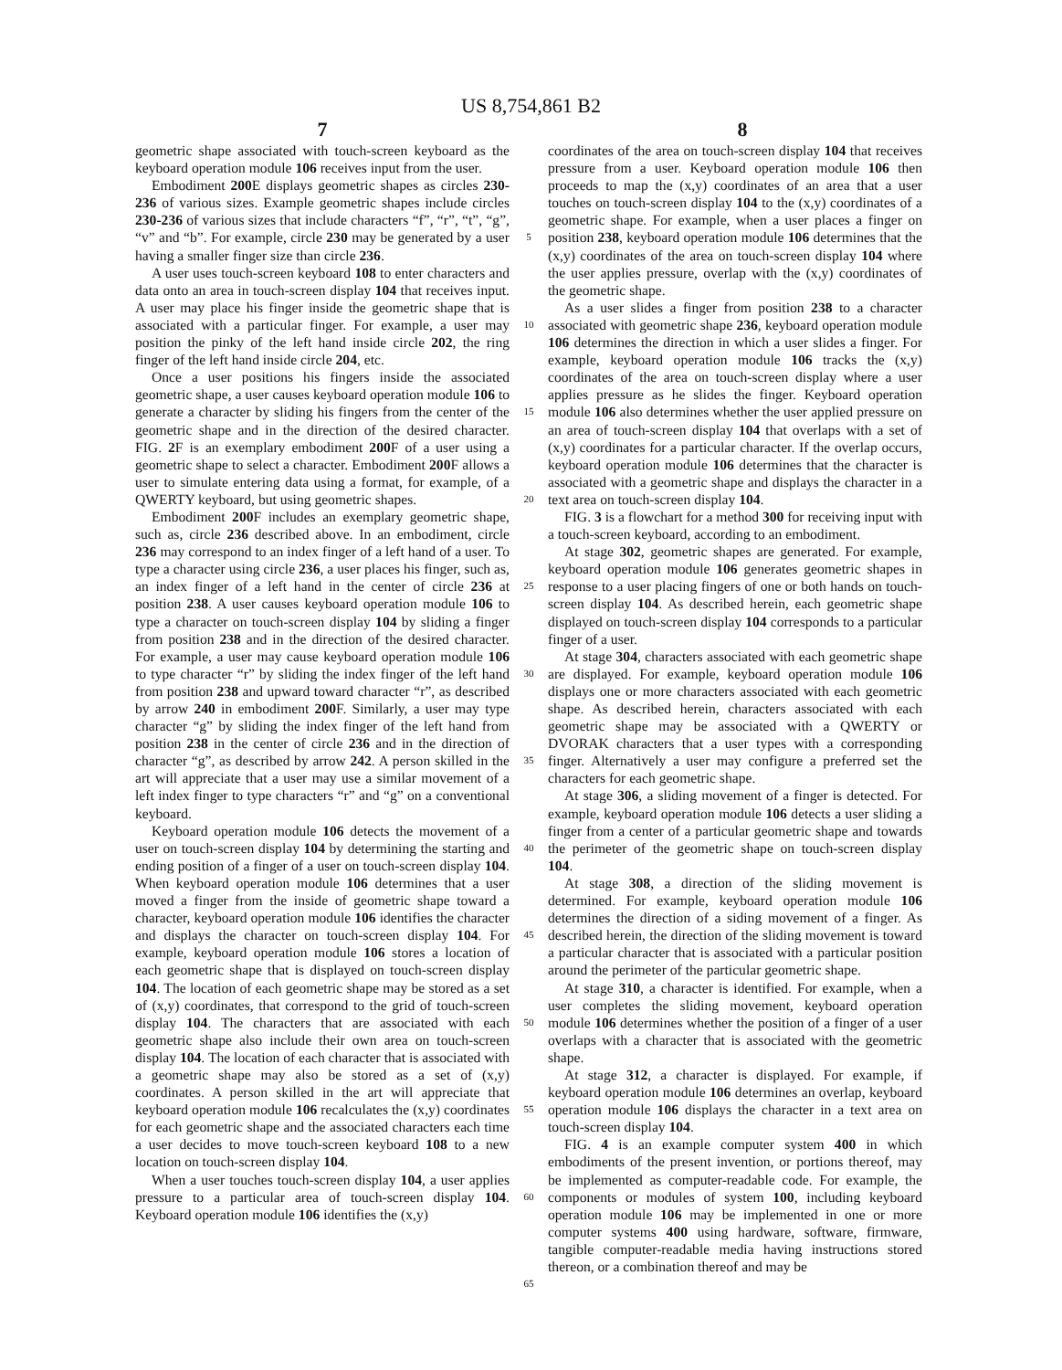US 8,754,861 B2
7 8
geometric shape associated with touch-screen keyboard as the keyboard operation module 106 receives input from the user.
Embodiment 200 E displays geometric shapes as circles 230-236 of various sizes. Example geometric shapes include circles 230-236 of various sizes that include characters “f”, “r”, “t”, “g”, “v” and “b”. For example, circle 230 may be generated by a user having a smaller finger size than circle 236.
A user uses touch-screen keyboard 108 to enter characters and data onto an area in touch-screen display 104 that receives input. A user may place his finger inside the geometric shape that is associated with a particular finger. For example, a user may position the pinky of the left hand inside circle 202, the ring finger of the left hand inside circle 204, etc.
Once a user positions his fingers inside the associated geometric shape, a user causes keyboard operation module 106 to generate a character by sliding his fingers from the center of the geometric shape and in the direction of the desired character. FIG. 2 F is an exemplary embodiment 200 F of a user using a geometric shape to select a character. Embodiment 200 F allows a user to simulate entering data using a format, for example, of a QWERTY keyboard, but using geometric shapes.
Embodiment 200 F includes an exemplary geometric shape, such as, circle 236 described above. In an embodiment, circle 236 may correspond to an index finger of a left hand of a user. To type a character using circle 236, a user places his finger, such as, an index finger of a left hand in the center of circle 236 at position 238. A user causes keyboard operation module 106 to type a character on touch-screen display 104 by sliding a finger from position 238 and in the direction of the desired character. For example, a user may cause keyboard operation module 106 to type character “r” by sliding the index finger of the left hand from position 238 and upward toward character “r”, as described by arrow 240 in embodiment 200 F. Similarly, a user may type character “g” by sliding the index finger of the left hand from position 238 in the center of circle 236 and in the direction of character “g”, as described by arrow 242. A person skilled in the art will appreciate that a user may use a similar movement of a left index finger to type characters “r” and “g” on a conventional keyboard.
Keyboard operation module 106 detects the movement of a user on touch-screen display 104 by determining the starting and ending position of a finger of a user on touch-screen display 104. When keyboard operation module 106 determines that a user moved a finger from the inside of geometric shape toward a character, keyboard operation module 106 identifies the character and displays the character on touch-screen display 104. For example, keyboard operation module 106 stores a location of each geometric shape that is displayed on touch-screen display 104. The location of each geometric shape may be stored as a set of (x,y) coordinates, that correspond to the grid of touch-screen display 104. The characters that are associated with each geometric shape also include their own area on touch-screen display 104. The location of each character that is associated with a geometric shape may also be stored as a set of (x,y) coordinates. A person skilled in the art will appreciate that keyboard operation module 106 recalculates the (x,y) coordinates for each geometric shape and the associated characters each time a user decides to move touch-screen keyboard 108 to a new location on touch-screen display 104.
When a user touches touch-screen display 104, a user applies pressure to a particular area of touch-screen display 104. Keyboard operation module 106 identifies the (x,y)
5
10
15
20
25
30
35
40
45
50
55
60
65
coordinates of the area on touch-screen display 104 that receives pressure from a user. Keyboard operation module 106 then proceeds to map the (x,y) coordinates of an area that a user touches on touch-screen display 104 to the (x,y) coordinates of a geometric shape. For example, when a user places a finger on position 238, keyboard operation module 106 determines that the (x,y) coordinates of the area on touch-screen display 104 where the user applies pressure, overlap with the (x,y) coordinates of the geometric shape.
As a user slides a finger from position 238 to a character associated with geometric shape 236, keyboard operation module 106 determines the direction in which a user slides a finger. For example, keyboard operation module 106 tracks the (x,y) coordinates of the area on touch-screen display where a user applies pressure as he slides the finger. Keyboard operation module 106 also determines whether the user applied pressure on an area of touch-screen display 104 that overlaps with a set of (x,y) coordinates for a particular character. If the overlap occurs, keyboard operation module 106 determines that the character is associated with a geometric shape and displays the character in a text area on touch-screen display 104.
FIG. 3 is a flowchart for a method 300 for receiving input with a touch-screen keyboard, according to an embodiment.
At stage 302, geometric shapes are generated. For example, keyboard operation module 106 generates geometric shapes in response to a user placing fingers of one or both hands on touch-screen display 104. As described herein, each geometric shape displayed on touch-screen display 104 corresponds to a particular finger of a user.
At stage 304, characters associated with each geometric shape are displayed. For example, keyboard operation module 106 displays one or more characters associated with each geometric shape. As described herein, characters associated with each geometric shape may be associated with a QWERTY or DVORAK characters that a user types with a corresponding finger. Alternatively a user may configure a preferred set the characters for each geometric shape.
At stage 306, a sliding movement of a finger is detected. For example, keyboard operation module 106 detects a user sliding a finger from a center of a particular geometric shape and towards the perimeter of the geometric shape on touch-screen display 104.
At stage 308, a direction of the sliding movement is determined. For example, keyboard operation module 106 determines the direction of a siding movement of a finger. As described herein, the direction of the sliding movement is toward a particular character that is associated with a particular position around the perimeter of the particular geometric shape.
At stage 310, a character is identified. For example, when a user completes the sliding movement, keyboard operation module 106 determines whether the position of a finger of a user overlaps with a character that is associated with the geometric shape.
At stage 312, a character is displayed. For example, if keyboard operation module 106 determines an overlap, keyboard operation module 106 displays the character in a text area on touch-screen display 104.
FIG. 4 is an example computer system 400 in which embodiments of the present invention, or portions thereof, may be implemented as computer-readable code. For example, the components or modules of system 100, including keyboard operation module 106 may be implemented in one or more computer systems 400 using hardware, software, firmware, tangible computer-readable media having instructions stored thereon, or a combination thereof and may be